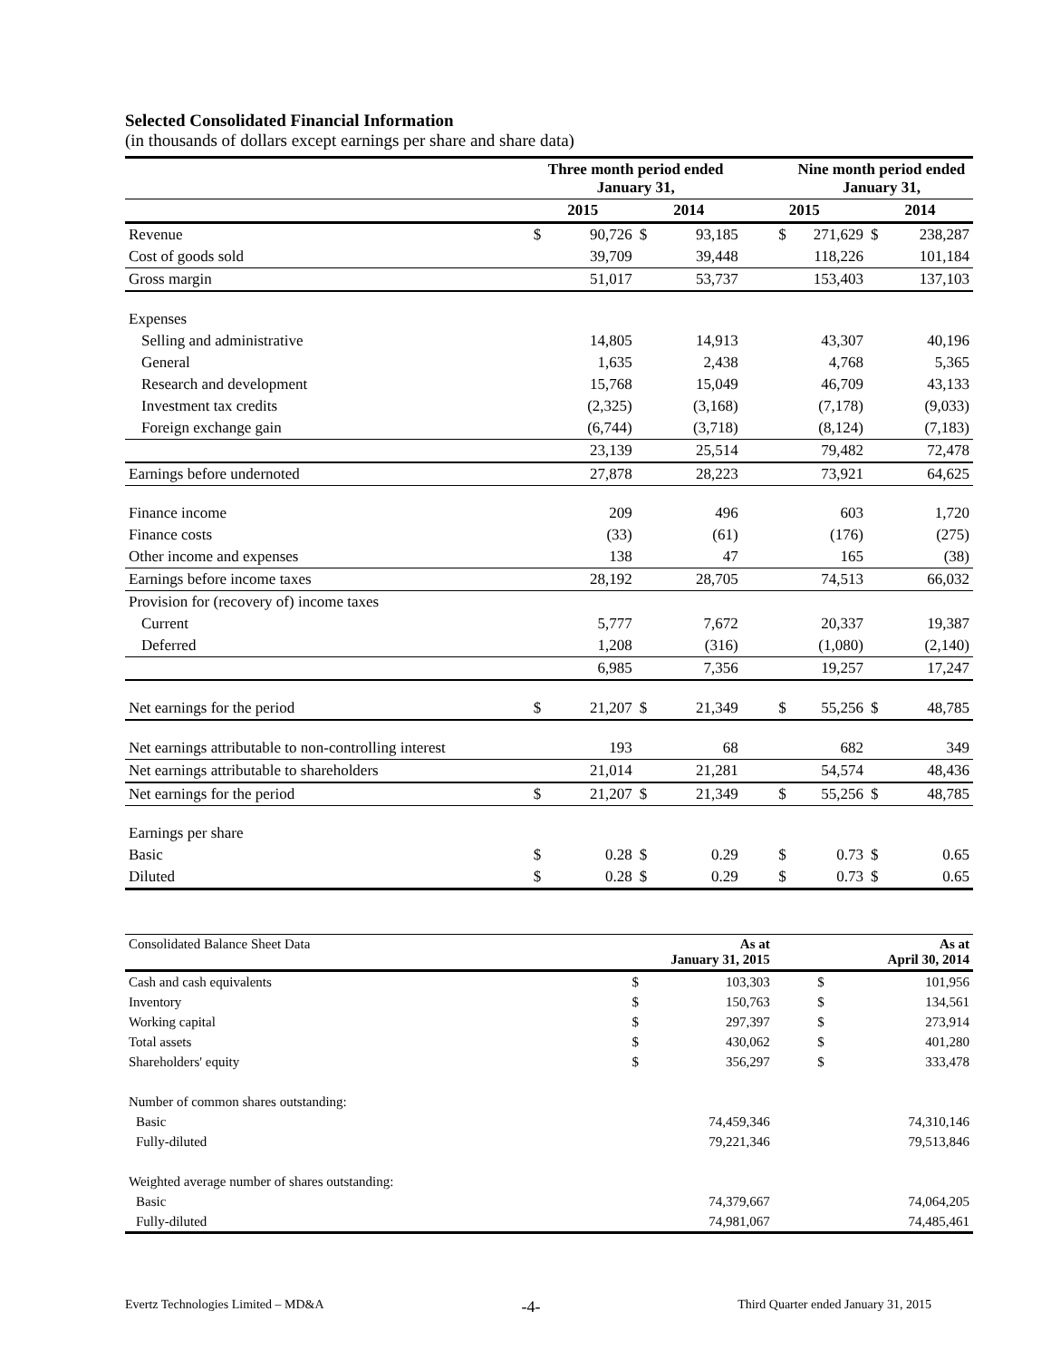Selected Consolidated Financial Information
(in thousands of dollars except earnings per share and share data)
| | Three month period ended January 31, | | | | | Nine month period ended January 31, | | |
| --- | --- | --- | --- | --- | --- | --- | --- | --- |
| | 2015 | | 2014 | | 2015 | | 2014 | |
| Revenue | $ | 90,726 | $ | 93,185 | $ | 271,629 | $ | 238,287 |
| Cost of goods sold | | 39,709 | | 39,448 | | 118,226 | | 101,184 |
| Gross margin | | 51,017 | | 53,737 | | 153,403 | | 137,103 |
| Expenses | | | | | | | | |
| Selling and administrative | | 14,805 | | 14,913 | | 43,307 | | 40,196 |
| General | | 1,635 | | 2,438 | | 4,768 | | 5,365 |
| Research and development | | 15,768 | | 15,049 | | 46,709 | | 43,133 |
| Investment tax credits | | (2,325) | | (3,168) | | (7,178) | | (9,033) |
| Foreign exchange gain | | (6,744) | | (3,718) | | (8,124) | | (7,183) |
| | | 23,139 | | 25,514 | | 79,482 | | 72,478 |
| Earnings before undernoted | | 27,878 | | 28,223 | | 73,921 | | 64,625 |
| Finance income | | 209 | | 496 | | 603 | | 1,720 |
| Finance costs | | (33) | | (61) | | (176) | | (275) |
| Other income and expenses | | 138 | | 47 | | 165 | | (38) |
| Earnings before income taxes | | 28,192 | | 28,705 | | 74,513 | | 66,032 |
| Provision for (recovery of) income taxes | | | | | | | | |
| Current | | 5,777 | | 7,672 | | 20,337 | | 19,387 |
| Deferred | | 1,208 | | (316) | | (1,080) | | (2,140) |
| | | 6,985 | | 7,356 | | 19,257 | | 17,247 |
| Net earnings for the period | $ | 21,207 | $ | 21,349 | $ | 55,256 | $ | 48,785 |
| Net earnings attributable to non-controlling interest | | 193 | | 68 | | 682 | | 349 |
| Net earnings attributable to shareholders | | 21,014 | | 21,281 | | 54,574 | | 48,436 |
| Net earnings for the period | $ | 21,207 | $ | 21,349 | $ | 55,256 | $ | 48,785 |
| Earnings per share | | | | | | | | |
| Basic | $ | 0.28 | $ | 0.29 | $ | 0.73 | $ | 0.65 |
| Diluted | $ | 0.28 | $ | 0.29 | $ | 0.73 | $ | 0.65 |
| Consolidated Balance Sheet Data | | As at January 31, 2015 | | As at April 30, 2014 |
| Cash and cash equivalents | $ | 103,303 | $ | 101,956 |
| Inventory | $ | 150,763 | $ | 134,561 |
| Working capital | $ | 297,397 | $ | 273,914 |
| Total assets | $ | 430,062 | $ | 401,280 |
| Shareholders' equity | $ | 356,297 | $ | 333,478 |
| Number of common shares outstanding: | | | | |
| Basic | | 74,459,346 | | 74,310,146 |
| Fully-diluted | | 79,221,346 | | 79,513,846 |
| Weighted average number of shares outstanding: | | | | |
| Basic | | 74,379,667 | | 74,064,205 |
| Fully-diluted | | 74,981,067 | | 74,485,461 |
Evertz Technologies Limited – MD&A -4- Third Quarter ended January 31, 2015